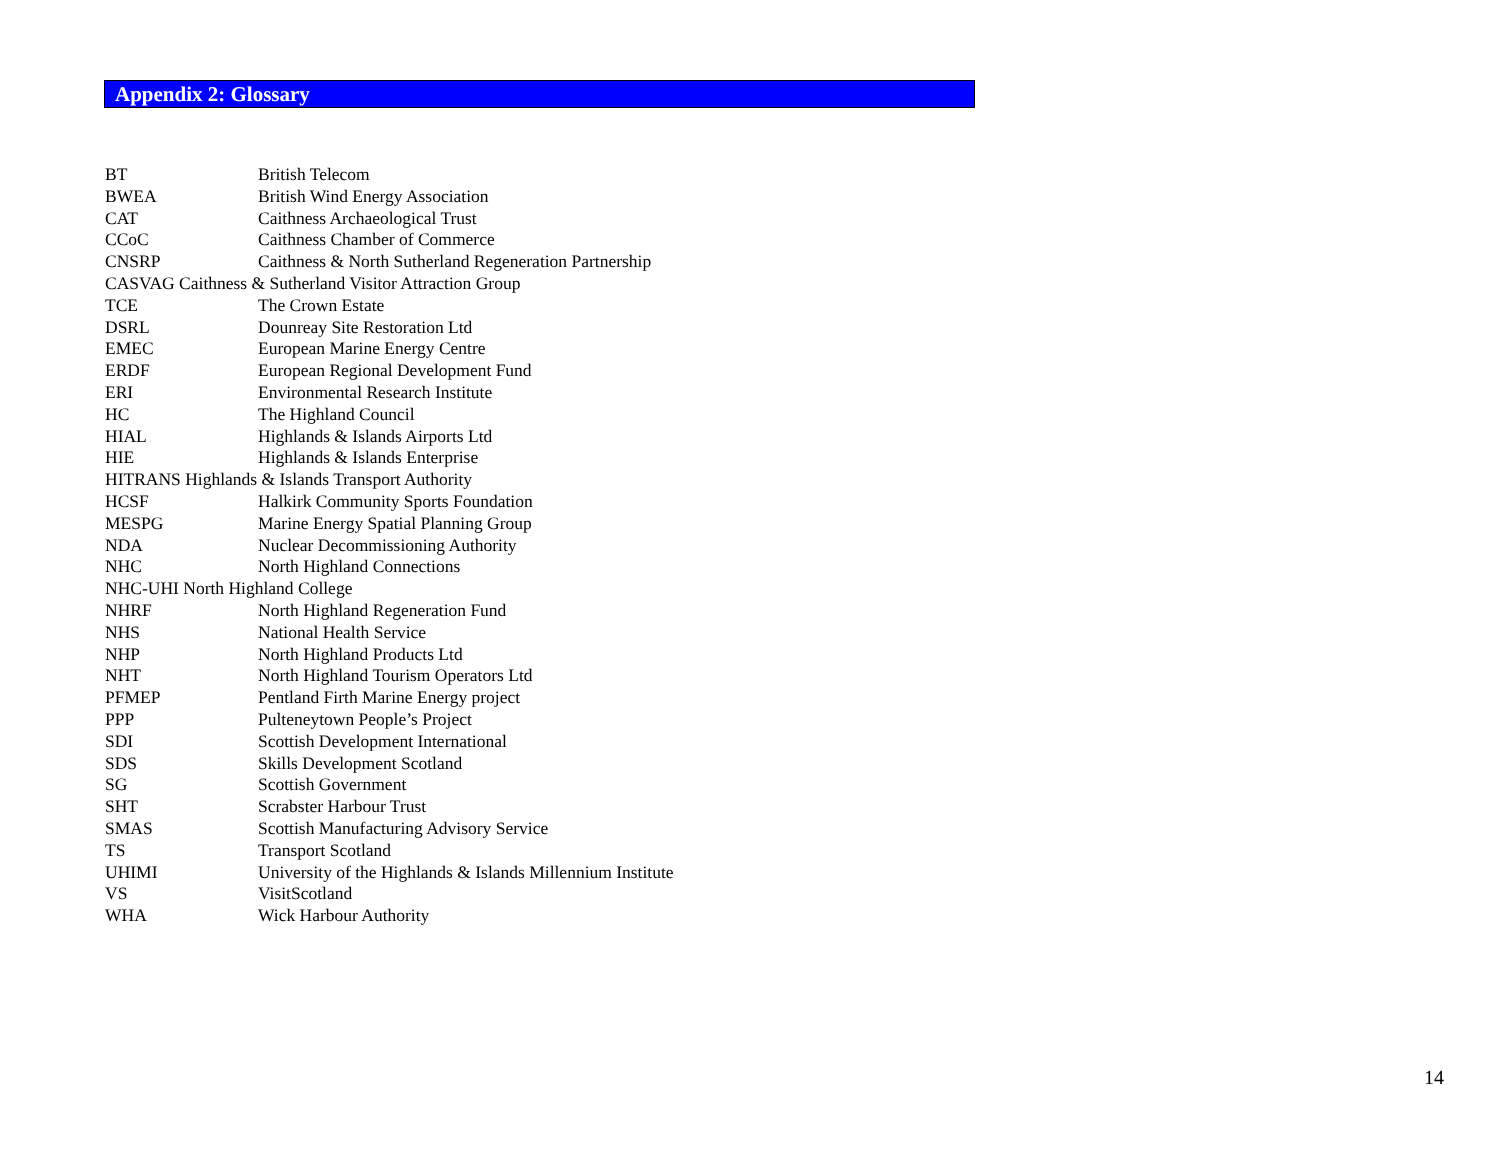Appendix 2: Glossary
BT British Telecom
BWEA British Wind Energy Association
CAT Caithness Archaeological Trust
CCoC Caithness Chamber of Commerce
CNSRP Caithness & North Sutherland Regeneration Partnership
CASVAG Caithness & Sutherland Visitor Attraction Group
TCE The Crown Estate
DSRL Dounreay Site Restoration Ltd
EMEC European Marine Energy Centre
ERDF European Regional Development Fund
ERI Environmental Research Institute
HC The Highland Council
HIAL Highlands & Islands Airports Ltd
HIE Highlands & Islands Enterprise
HITRANS Highlands & Islands Transport Authority
HCSF Halkirk Community Sports Foundation
MESPG Marine Energy Spatial Planning Group
NDA Nuclear Decommissioning Authority
NHC North Highland Connections
NHC-UHI North Highland College
NHRF North Highland Regeneration Fund
NHS National Health Service
NHP North Highland Products Ltd
NHT North Highland Tourism Operators Ltd
PFMEP Pentland Firth Marine Energy project
PPP Pulteneytown People’s Project
SDI Scottish Development International
SDS Skills Development Scotland
SG Scottish Government
SHT Scrabster Harbour Trust
SMAS Scottish Manufacturing Advisory Service
TS Transport Scotland
UHIMI University of the Highlands & Islands Millennium Institute
VS VisitScotland
WHA Wick Harbour Authority
14